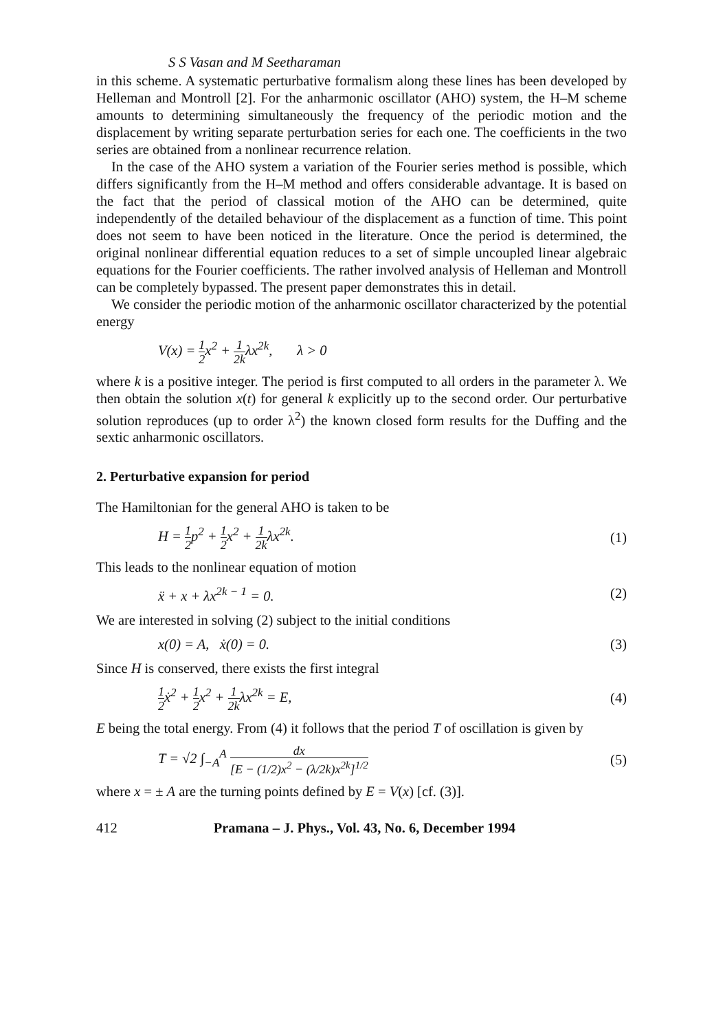S S Vasan and M Seetharaman
in this scheme. A systematic perturbative formalism along these lines has been developed by Helleman and Montroll [2]. For the anharmonic oscillator (AHO) system, the H–M scheme amounts to determining simultaneously the frequency of the periodic motion and the displacement by writing separate perturbation series for each one. The coefficients in the two series are obtained from a nonlinear recurrence relation.
In the case of the AHO system a variation of the Fourier series method is possible, which differs significantly from the H–M method and offers considerable advantage. It is based on the fact that the period of classical motion of the AHO can be determined, quite independently of the detailed behaviour of the displacement as a function of time. This point does not seem to have been noticed in the literature. Once the period is determined, the original nonlinear differential equation reduces to a set of simple uncoupled linear algebraic equations for the Fourier coefficients. The rather involved analysis of Helleman and Montroll can be completely bypassed. The present paper demonstrates this in detail.
We consider the periodic motion of the anharmonic oscillator characterized by the potential energy
V(x) = 1 2x<sup>2</sup> + 1 2kλx<sup>2k</sup>, λ > 0
where k is a positive integer. The period is first computed to all orders in the parameter λ. We then obtain the solution x(t) for general k explicitly up to the second order. Our perturbative solution reproduces (up to order λ<sup>2</sup>) the known closed form results for the Duffing and the sextic anharmonic oscillators.
2. Perturbative expansion for period
The Hamiltonian for the general AHO is taken to be
H = 1 2p<sup>2</sup> + 1 2x<sup>2</sup> + 1 2kλx<sup>2k</sup>. (1)
This leads to the nonlinear equation of motion
ẍ + x + λx<sup>2k − 1</sup> = 0. (2)
We are interested in solving (2) subject to the initial conditions
x(0) = A, ẋ(0) = 0. (3)
Since H is conserved, there exists the first integral
1 2ẋ<sup>2</sup> + 1 2x<sup>2</sup> + 1 2kλx<sup>2k</sup> = E, (4)
E being the total energy. From (4) it follows that the period T of oscillation is given by
T = √2 ∫<sub>−A</sub><sup>A</sup> dx [E − (1/2)x<sup>2</sup> − (λ/2k)x<sup>2k</sup>]<sup>1/2</sup> (5)
where x = ± A are the turning points defined by E = V(x) [cf. (3)].
412 Pramana – J. Phys., Vol. 43, No. 6, December 1994